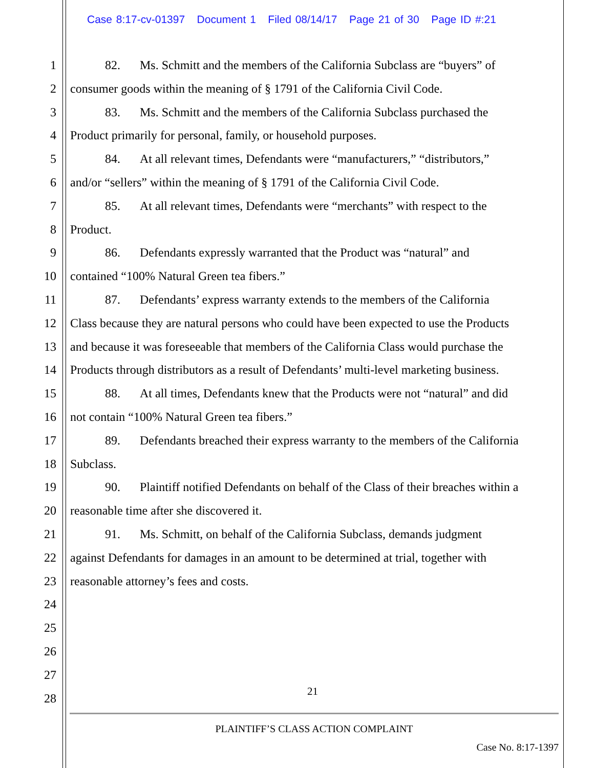Case 8:17-cv-01397 Document 1 Filed 08/14/17 Page 21 of 30 Page ID #:21
1 82. Ms. Schmitt and the members of the California Subclass are “buyers” of
2 consumer goods within the meaning of § 1791 of the California Civil Code.
3 83. Ms. Schmitt and the members of the California Subclass purchased the
4 Product primarily for personal, family, or household purposes.
5 84. At all relevant times, Defendants were “manufacturers,” “distributors,”
6 and/or “sellers” within the meaning of § 1791 of the California Civil Code.
7 85. At all relevant times, Defendants were “merchants” with respect to the
8 Product.
9 86. Defendants expressly warranted that the Product was “natural” and
10 contained “100% Natural Green tea fibers.”
11 87. Defendants’ express warranty extends to the members of the California
12 Class because they are natural persons who could have been expected to use the Products
13 and because it was foreseeable that members of the California Class would purchase the
14 Products through distributors as a result of Defendants’ multi-level marketing business.
15 88. At all times, Defendants knew that the Products were not “natural” and did
16 not contain “100% Natural Green tea fibers.”
17 89. Defendants breached their express warranty to the members of the California
18 Subclass.
19 90. Plaintiff notified Defendants on behalf of the Class of their breaches within a
20 reasonable time after she discovered it.
21 91. Ms. Schmitt, on behalf of the California Subclass, demands judgment
22 against Defendants for damages in an amount to be determined at trial, together with
23 reasonable attorney’s fees and costs.
24
25
26
27
28
21
PLAINTIFF’S CLASS ACTION COMPLAINT
Case No. 8:17-1397